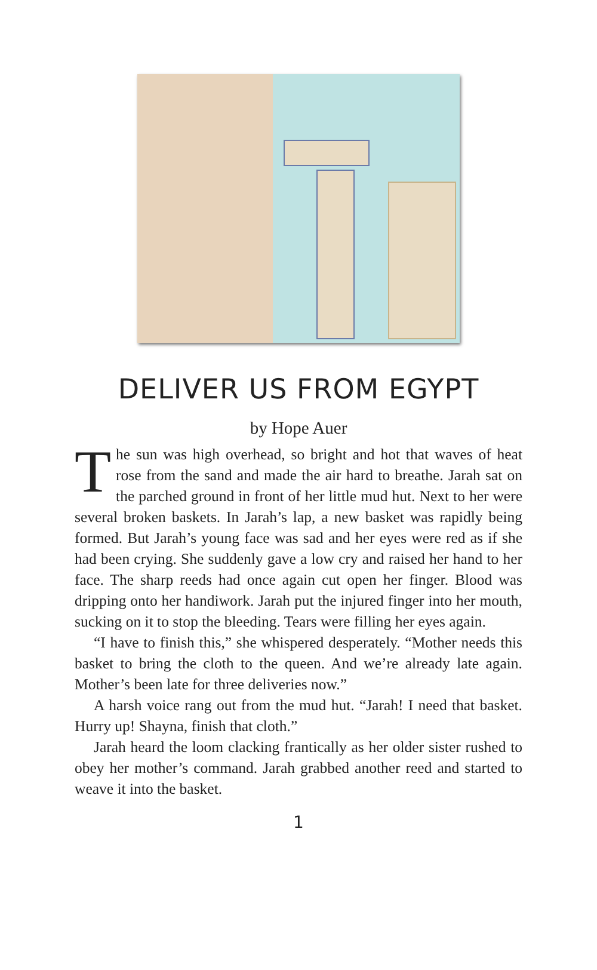DELIVER US FROM EGYPT
by Hope Auer
The sun was high overhead, so bright and hot that waves of heat rose from the sand and made the air hard to breathe. Jarah sat on the parched ground in front of her little mud hut. Next to her were several broken baskets. In Jarah’s lap, a new basket was rapidly being formed. But Jarah’s young face was sad and her eyes were red as if she had been crying. She suddenly gave a low cry and raised her hand to her face. The sharp reeds had once again cut open her finger. Blood was dripping onto her handiwork. Jarah put the injured finger into her mouth, sucking on it to stop the bleeding. Tears were filling her eyes again.
“I have to finish this,” she whispered desperately. “Mother needs this basket to bring the cloth to the queen. And we’re already late again. Mother’s been late for three deliveries now.”
A harsh voice rang out from the mud hut. “Jarah! I need that basket. Hurry up! Shayna, finish that cloth.”
Jarah heard the loom clacking frantically as her older sister rushed to obey her mother’s command. Jarah grabbed another reed and started to weave it into the basket.
1